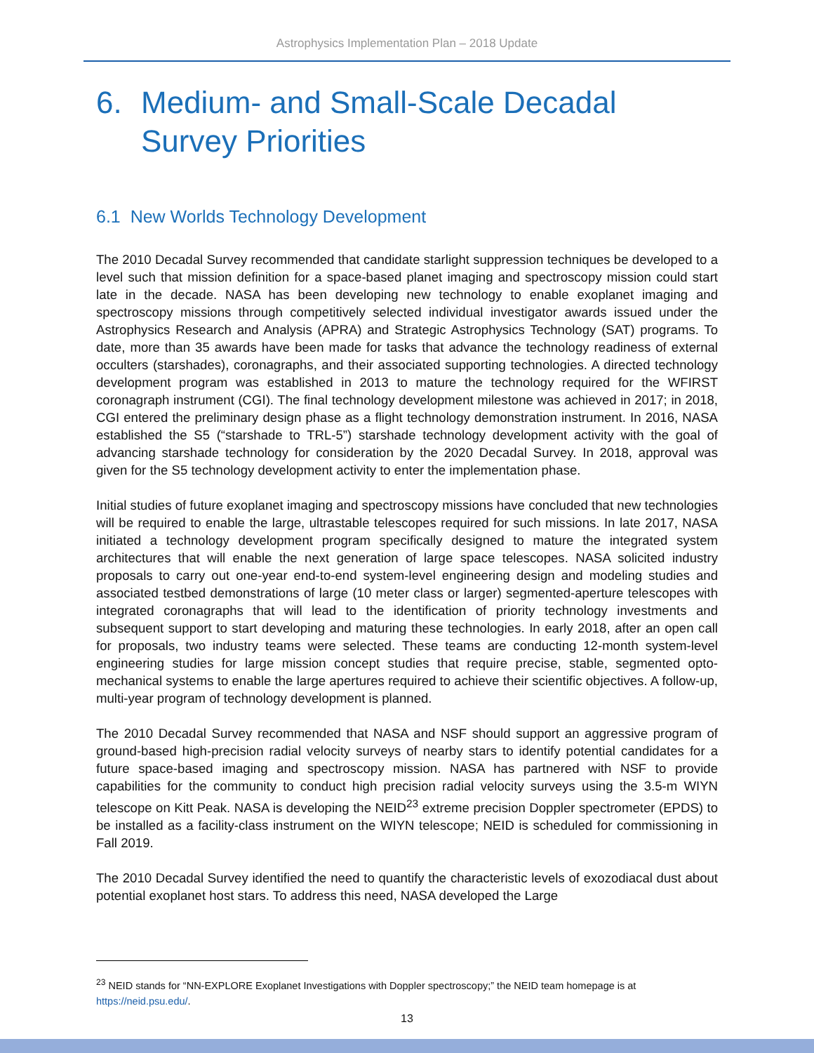Astrophysics Implementation Plan – 2018 Update
6. Medium- and Small-Scale Decadal
Survey Priorities
6.1 New Worlds Technology Development
The 2010 Decadal Survey recommended that candidate starlight suppression techniques be developed to a level such that mission definition for a space-based planet imaging and spectroscopy mission could start late in the decade. NASA has been developing new technology to enable exoplanet imaging and spectroscopy missions through competitively selected individual investigator awards issued under the Astrophysics Research and Analysis (APRA) and Strategic Astrophysics Technology (SAT) programs. To date, more than 35 awards have been made for tasks that advance the technology readiness of external occulters (starshades), coronagraphs, and their associated supporting technologies. A directed technology development program was established in 2013 to mature the technology required for the WFIRST coronagraph instrument (CGI). The final technology development milestone was achieved in 2017; in 2018, CGI entered the preliminary design phase as a flight technology demonstration instrument. In 2016, NASA established the S5 (“starshade to TRL-5”) starshade technology development activity with the goal of advancing starshade technology for consideration by the 2020 Decadal Survey. In 2018, approval was given for the S5 technology development activity to enter the implementation phase.
Initial studies of future exoplanet imaging and spectroscopy missions have concluded that new technologies will be required to enable the large, ultrastable telescopes required for such missions. In late 2017, NASA initiated a technology development program specifically designed to mature the integrated system architectures that will enable the next generation of large space telescopes. NASA solicited industry proposals to carry out one-year end-to-end system-level engineering design and modeling studies and associated testbed demonstrations of large (10 meter class or larger) segmented-aperture telescopes with integrated coronagraphs that will lead to the identification of priority technology investments and subsequent support to start developing and maturing these technologies. In early 2018, after an open call for proposals, two industry teams were selected. These teams are conducting 12-month system-level engineering studies for large mission concept studies that require precise, stable, segmented opto-mechanical systems to enable the large apertures required to achieve their scientific objectives. A follow-up, multi-year program of technology development is planned.
The 2010 Decadal Survey recommended that NASA and NSF should support an aggressive program of ground-based high-precision radial velocity surveys of nearby stars to identify potential candidates for a future space-based imaging and spectroscopy mission. NASA has partnered with NSF to provide capabilities for the community to conduct high precision radial velocity surveys using the 3.5-m WIYN telescope on Kitt Peak. NASA is developing the NEID<sup>23</sup> extreme precision Doppler spectrometer (EPDS) to be installed as a facility-class instrument on the WIYN telescope; NEID is scheduled for commissioning in Fall 2019.
The 2010 Decadal Survey identified the need to quantify the characteristic levels of exozodiacal dust about potential exoplanet host stars. To address this need, NASA developed the Large
<sup>23</sup> NEID stands for “NN-EXPLORE Exoplanet Investigations with Doppler spectroscopy;” the NEID team homepage is at https://neid.psu.edu/.
13